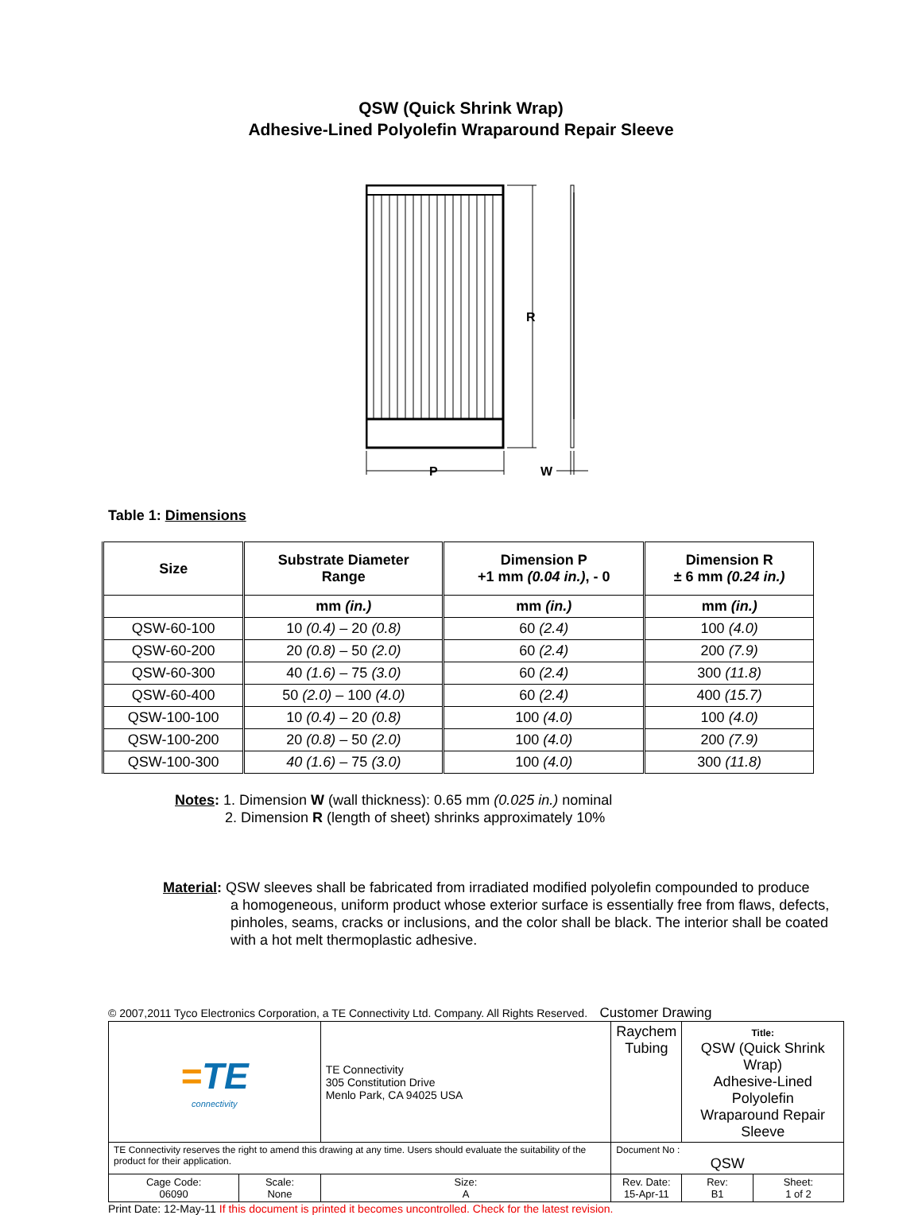QSW (Quick Shrink Wrap)
Adhesive-Lined Polyolefin Wraparound Repair Sleeve
R
P
W
Table 1: Dimensions
| Size | Substrate Diameter Range | Dimension P +1 mm (0.04 in.) , - 0 | Dimension R ± 6 mm (0.24 in.) |
| --- | --- | --- | --- |
| | mm (in.) | mm (in.) | mm (in.) |
| QSW-60-100 | 10 (0.4) – 20 (0.8) | 60 (2.4) | 100 (4.0) |
| QSW-60-200 | 20 (0.8) – 50 (2.0) | 60 (2.4) | 200 (7.9) |
| QSW-60-300 | 40 (1.6) – 75 (3.0) | 60 (2.4) | 300 (11.8) |
| QSW-60-400 | 50 (2.0) – 100 (4.0) | 60 (2.4) | 400 (15.7) |
| QSW-100-100 | 10 (0.4) – 20 (0.8) | 100 (4.0) | 100 (4.0) |
| QSW-100-200 | 20 (0.8) – 50 (2.0) | 100 (4.0) | 200 (7.9) |
| QSW-100-300 | 40 (1.6) – 75 (3.0) | 100 (4.0) | 300 (11.8) |
Notes: 1. Dimension W (wall thickness): 0.65 mm (0.025 in.) nominal
2. Dimension R (length of sheet) shrinks approximately 10%
Material: QSW sleeves shall be fabricated from irradiated modified polyolefin compounded to produce
a homogeneous, uniform product whose exterior surface is essentially free from flaws, defects, pinholes, seams, cracks or inclusions, and the color shall be black. The interior shall be coated with a hot melt thermoplastic adhesive.
© 2007,2011 Tyco Electronics Corporation, a TE Connectivity Ltd. Company. All Rights Reserved. Customer Drawing
| = TE connectivity | | TE Connectivity 305 Constitution Drive Menlo Park, CA 94025 USA | Raychem Tubing | Title: QSW (Quick Shrink Wrap) Adhesive-Lined Polyolefin Wraparound Repair Sleeve | |
| TE Connectivity reserves the right to amend this drawing at any time. Users should evaluate the suitability of the product for their application. | | | Document No : QSW | | |
| Cage Code: 06090 | Scale: None | Size: A | Rev. Date: 15-Apr-11 | Rev: B1 | Sheet: 1 of 2 |
Print Date: 12-May-11 If this document is printed it becomes uncontrolled. Check for the latest revision.